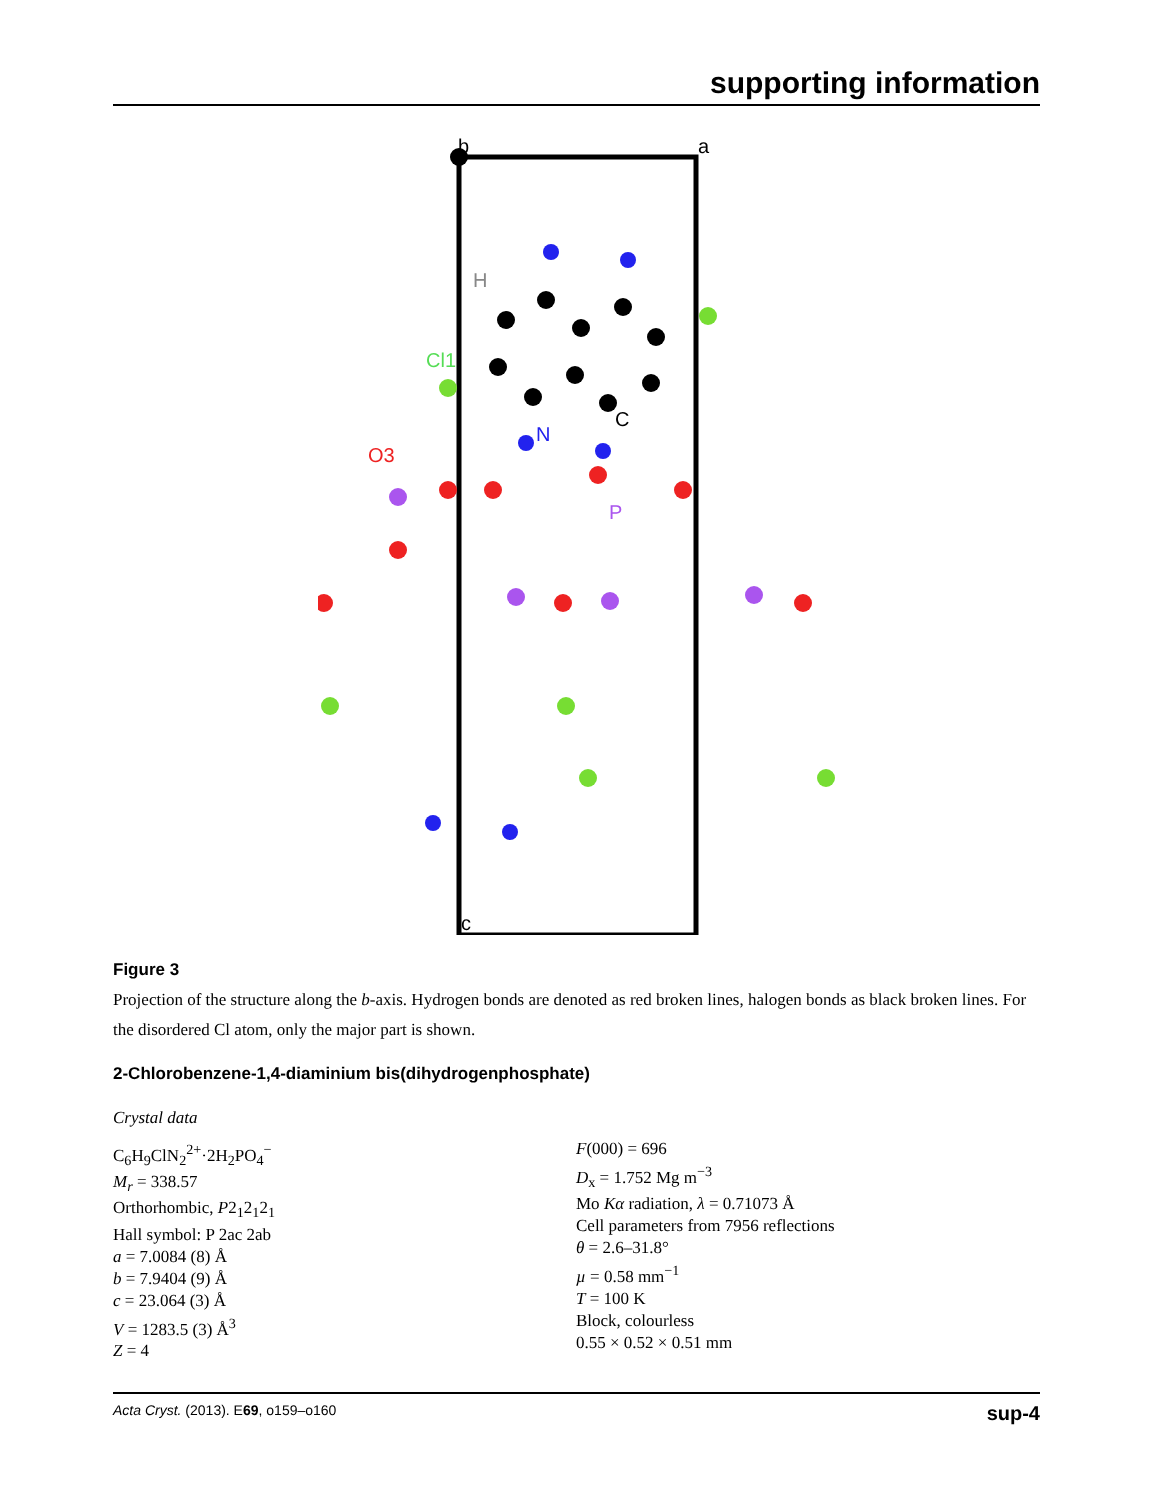supporting information
b
a
c
H
Cl1
O3
N
C
P
Figure 3
Projection of the structure along the b-axis. Hydrogen bonds are denoted as red broken lines, halogen bonds as black broken lines. For the disordered Cl atom, only the major part is shown.
2-Chlorobenzene-1,4-diaminium bis(dihydrogenphosphate)
Crystal data
C<sub>6</sub>H<sub>9</sub>ClN<sub>2</sub><sup>2+</sup>·2H<sub>2</sub>PO<sub>4</sub><sup>−</sup>
M<sub>r</sub> = 338.57
Orthorhombic, P2<sub>1</sub>2<sub>1</sub>2<sub>1</sub>
Hall symbol: P 2ac 2ab
a = 7.0084 (8) Å
b = 7.9404 (9) Å
c = 23.064 (3) Å
V = 1283.5 (3) Å<sup>3</sup>
Z = 4
F(000) = 696
D<sub>x</sub> = 1.752 Mg m<sup>−3</sup>
Mo Kα radiation, λ = 0.71073 Å
Cell parameters from 7956 reflections
θ = 2.6–31.8°
µ = 0.58 mm<sup>−1</sup>
T = 100 K
Block, colourless
0.55 × 0.52 × 0.51 mm
Acta Cryst. (2013). E69, o159–o160 sup-4